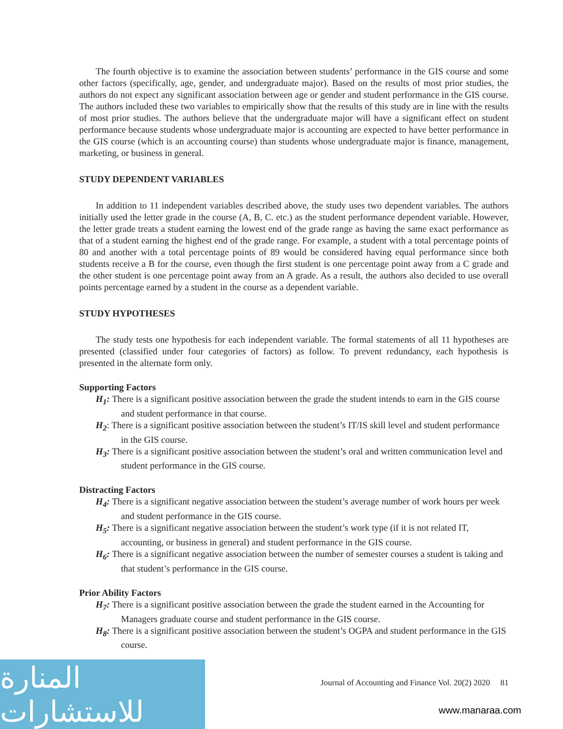The fourth objective is to examine the association between students’ performance in the GIS course and some other factors (specifically, age, gender, and undergraduate major). Based on the results of most prior studies, the authors do not expect any significant association between age or gender and student performance in the GIS course. The authors included these two variables to empirically show that the results of this study are in line with the results of most prior studies. The authors believe that the undergraduate major will have a significant effect on student performance because students whose undergraduate major is accounting are expected to have better performance in the GIS course (which is an accounting course) than students whose undergraduate major is finance, management, marketing, or business in general.
STUDY DEPENDENT VARIABLES
In addition to 11 independent variables described above, the study uses two dependent variables. The authors initially used the letter grade in the course (A, B, C. etc.) as the student performance dependent variable. However, the letter grade treats a student earning the lowest end of the grade range as having the same exact performance as that of a student earning the highest end of the grade range. For example, a student with a total percentage points of 80 and another with a total percentage points of 89 would be considered having equal performance since both students receive a B for the course, even though the first student is one percentage point away from a C grade and the other student is one percentage point away from an A grade. As a result, the authors also decided to use overall points percentage earned by a student in the course as a dependent variable.
STUDY HYPOTHESES
The study tests one hypothesis for each independent variable. The formal statements of all 11 hypotheses are presented (classified under four categories of factors) as follow. To prevent redundancy, each hypothesis is presented in the alternate form only.
Supporting Factors
H<sub>1</sub>: There is a significant positive association between the grade the student intends to earn in the GIS course and student performance in that course.
H<sub>2</sub>: There is a significant positive association between the student’s IT/IS skill level and student performance in the GIS course.
H<sub>3</sub>: There is a significant positive association between the student’s oral and written communication level and student performance in the GIS course.
Distracting Factors
H<sub>4</sub>: There is a significant negative association between the student’s average number of work hours per week and student performance in the GIS course.
H<sub>5</sub>: There is a significant negative association between the student’s work type (if it is not related IT, accounting, or business in general) and student performance in the GIS course.
H<sub>6</sub>: There is a significant negative association between the number of semester courses a student is taking and that student’s performance in the GIS course.
Prior Ability Factors
H<sub>7</sub>: There is a significant positive association between the grade the student earned in the Accounting for Managers graduate course and student performance in the GIS course.
H<sub>8</sub>: There is a significant positive association between the student’s OGPA and student performance in the GIS course.
المنارة للاستشارات
Journal of Accounting and Finance Vol. 20(2) 2020 81
www.manaraa.com